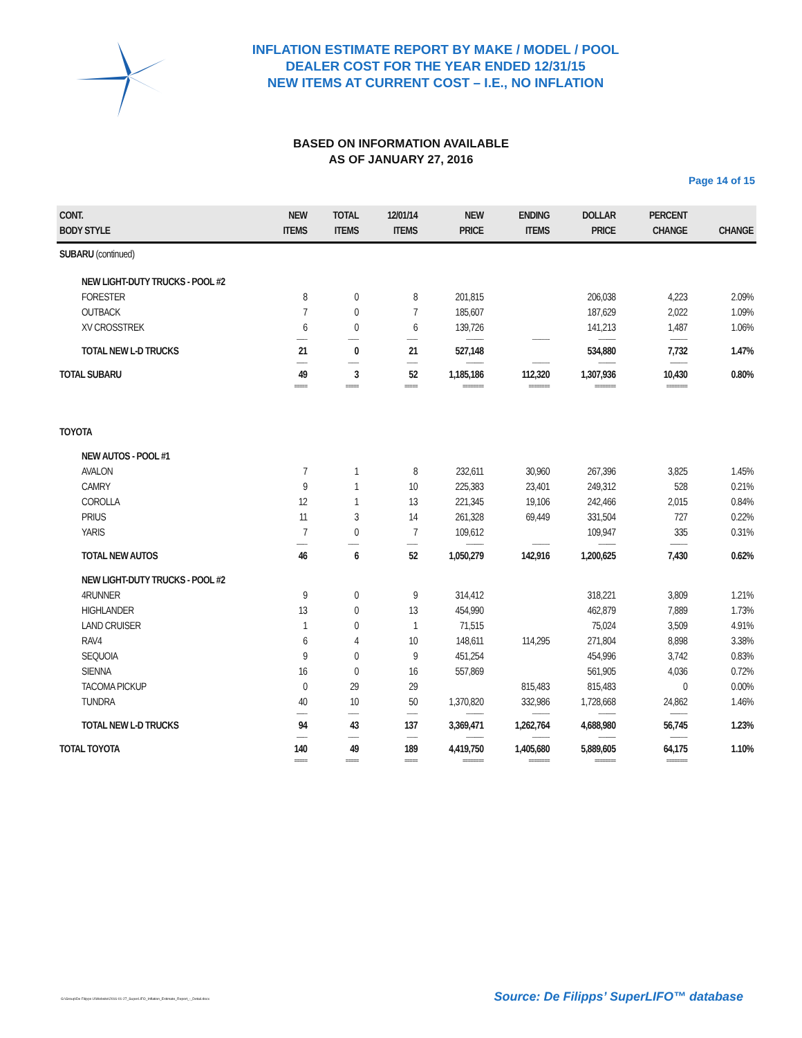INFLATION ESTIMATE REPORT BY MAKE / MODEL / POOL
DEALER COST FOR THE YEAR ENDED 12/31/15
NEW ITEMS AT CURRENT COST – I.E., NO INFLATION
BASED ON INFORMATION AVAILABLE
AS OF JANUARY 27, 2016
Page 14 of 15
| CONT. BODY STYLE | NEW ITEMS | TOTAL ITEMS | 12/01/14 ITEMS | NEW PRICE | ENDING ITEMS | DOLLAR PRICE | PERCENT CHANGE | CHANGE |
| --- | --- | --- | --- | --- | --- | --- | --- | --- |
| SUBARU (continued) | | | | | | | | |
| NEW LIGHT-DUTY TRUCKS - POOL #2 | | | | | | | | |
| FORESTER | 8 | 0 | 8 | 201,815 | | 206,038 | 4,223 | 2.09% |
| OUTBACK | 7 | 0 | 7 | 185,607 | | 187,629 | 2,022 | 1.09% |
| XV CROSSTREK | 6 | 0 | 6 | 139,726 | | 141,213 | 1,487 | 1.06% |
| | -------- | -------- | -------- | ------------- | ------------- | ------------- | ------------- | |
| TOTAL NEW L-D TRUCKS | 21 | 0 | 21 | 527,148 | | 534,880 | 7,732 | 1.47% |
| | -------- | -------- | -------- | ------------- | ------------- | ------------- | ------------- | |
| TOTAL SUBARU | 49 | 3 | 52 | 1,185,186 | 112,320 | 1,307,936 | 10,430 | 0.80% |
| | ===== | ===== | ===== | ======== | ======== | ======== | ======== | |
| TOYOTA | | | | | | | | |
| NEW AUTOS - POOL #1 | | | | | | | | |
| AVALON | 7 | 1 | 8 | 232,611 | 30,960 | 267,396 | 3,825 | 1.45% |
| CAMRY | 9 | 1 | 10 | 225,383 | 23,401 | 249,312 | 528 | 0.21% |
| COROLLA | 12 | 1 | 13 | 221,345 | 19,106 | 242,466 | 2,015 | 0.84% |
| PRIUS | 11 | 3 | 14 | 261,328 | 69,449 | 331,504 | 727 | 0.22% |
| YARIS | 7 | 0 | 7 | 109,612 | | 109,947 | 335 | 0.31% |
| | -------- | -------- | -------- | ------------- | ------------- | ------------- | ------------- | |
| TOTAL NEW AUTOS | 46 | 6 | 52 | 1,050,279 | 142,916 | 1,200,625 | 7,430 | 0.62% |
| NEW LIGHT-DUTY TRUCKS - POOL #2 | | | | | | | | |
| 4RUNNER | 9 | 0 | 9 | 314,412 | | 318,221 | 3,809 | 1.21% |
| HIGHLANDER | 13 | 0 | 13 | 454,990 | | 462,879 | 7,889 | 1.73% |
| LAND CRUISER | 1 | 0 | 1 | 71,515 | | 75,024 | 3,509 | 4.91% |
| RAV4 | 6 | 4 | 10 | 148,611 | 114,295 | 271,804 | 8,898 | 3.38% |
| SEQUOIA | 9 | 0 | 9 | 451,254 | | 454,996 | 3,742 | 0.83% |
| SIENNA | 16 | 0 | 16 | 557,869 | | 561,905 | 4,036 | 0.72% |
| TACOMA PICKUP | 0 | 29 | 29 | | 815,483 | 815,483 | 0 | 0.00% |
| TUNDRA | 40 | 10 | 50 | 1,370,820 | 332,986 | 1,728,668 | 24,862 | 1.46% |
| | -------- | -------- | -------- | ------------- | ------------- | ------------- | ------------- | |
| TOTAL NEW L-D TRUCKS | 94 | 43 | 137 | 3,369,471 | 1,262,764 | 4,688,980 | 56,745 | 1.23% |
| | -------- | -------- | -------- | ------------- | ------------- | ------------- | ------------- | |
| TOTAL TOYOTA | 140 | 49 | 189 | 4,419,750 | 1,405,680 | 5,889,605 | 64,175 | 1.10% |
| | ===== | ===== | ===== | ======== | ======== | ======== | ======== | |
G:\Group\De Filipps U\Website\2016-01-27_SuperLIFO_Inflation_Estimate_Report_-_Detail.docx
Source: De Filipps’ SuperLIFO™ database